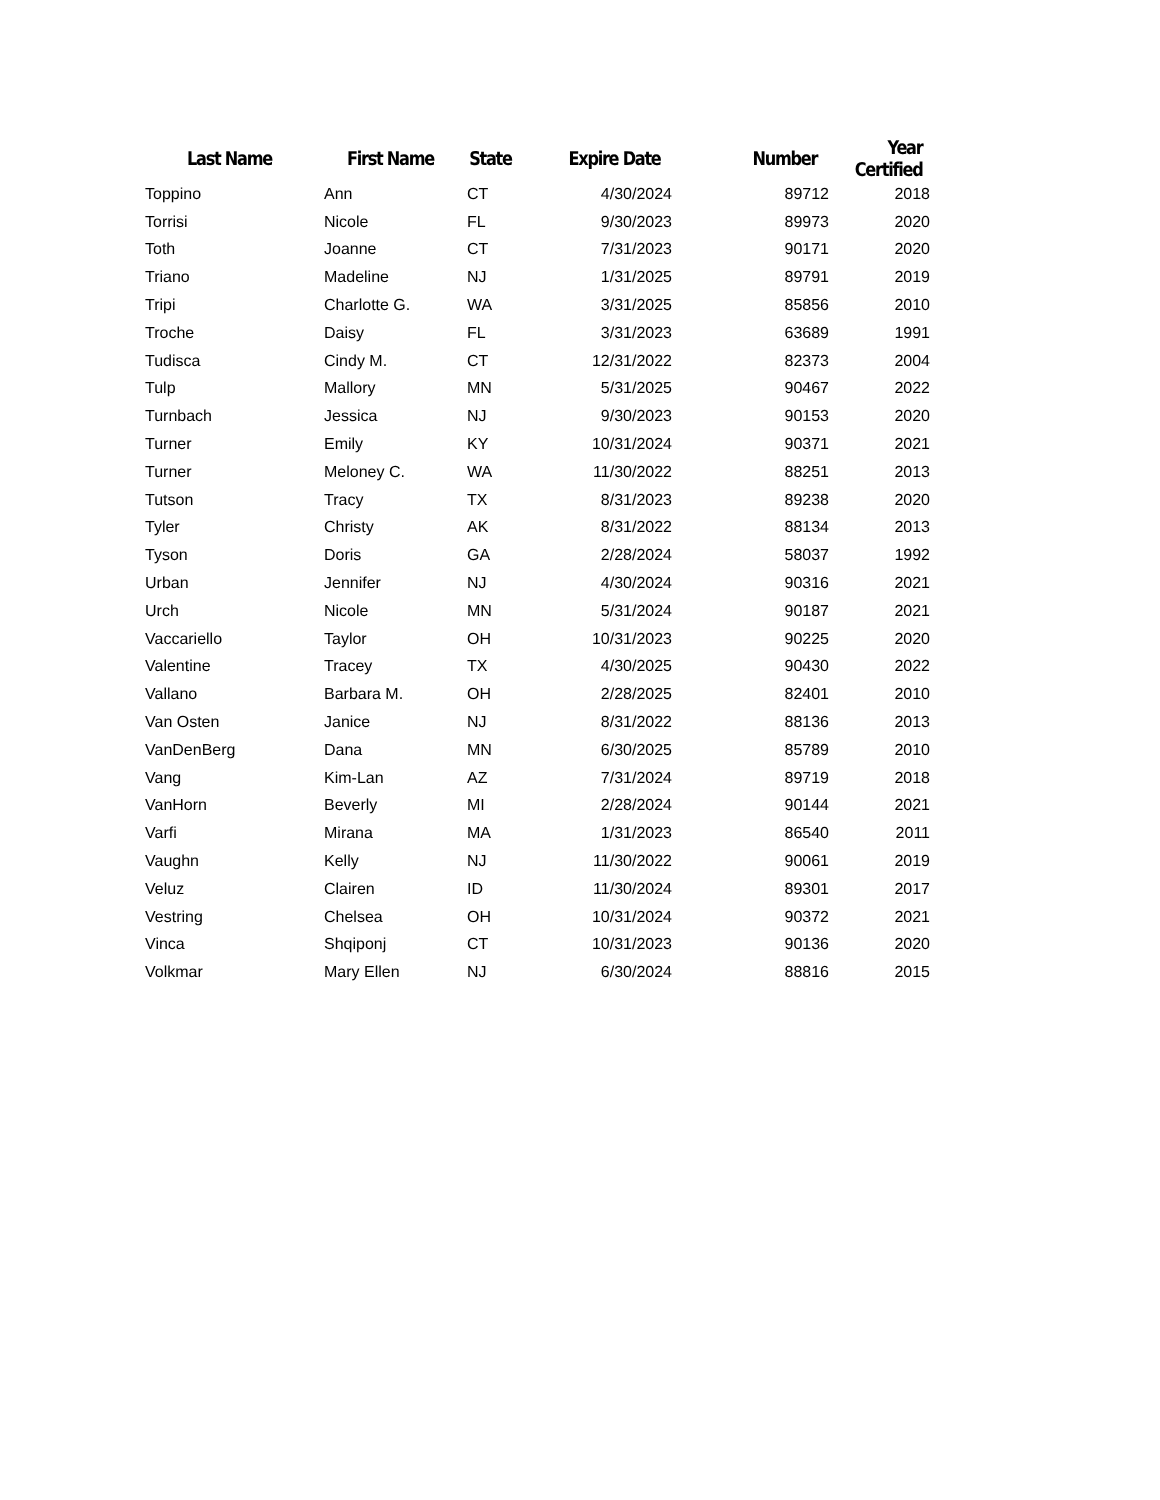| Last Name | First Name | State | Expire Date | Number | Year Certified |
| --- | --- | --- | --- | --- | --- |
| Toppino | Ann | CT | 4/30/2024 | 89712 | 2018 |
| Torrisi | Nicole | FL | 9/30/2023 | 89973 | 2020 |
| Toth | Joanne | CT | 7/31/2023 | 90171 | 2020 |
| Triano | Madeline | NJ | 1/31/2025 | 89791 | 2019 |
| Tripi | Charlotte G. | WA | 3/31/2025 | 85856 | 2010 |
| Troche | Daisy | FL | 3/31/2023 | 63689 | 1991 |
| Tudisca | Cindy M. | CT | 12/31/2022 | 82373 | 2004 |
| Tulp | Mallory | MN | 5/31/2025 | 90467 | 2022 |
| Turnbach | Jessica | NJ | 9/30/2023 | 90153 | 2020 |
| Turner | Emily | KY | 10/31/2024 | 90371 | 2021 |
| Turner | Meloney C. | WA | 11/30/2022 | 88251 | 2013 |
| Tutson | Tracy | TX | 8/31/2023 | 89238 | 2020 |
| Tyler | Christy | AK | 8/31/2022 | 88134 | 2013 |
| Tyson | Doris | GA | 2/28/2024 | 58037 | 1992 |
| Urban | Jennifer | NJ | 4/30/2024 | 90316 | 2021 |
| Urch | Nicole | MN | 5/31/2024 | 90187 | 2021 |
| Vaccariello | Taylor | OH | 10/31/2023 | 90225 | 2020 |
| Valentine | Tracey | TX | 4/30/2025 | 90430 | 2022 |
| Vallano | Barbara M. | OH | 2/28/2025 | 82401 | 2010 |
| Van Osten | Janice | NJ | 8/31/2022 | 88136 | 2013 |
| VanDenBerg | Dana | MN | 6/30/2025 | 85789 | 2010 |
| Vang | Kim-Lan | AZ | 7/31/2024 | 89719 | 2018 |
| VanHorn | Beverly | MI | 2/28/2024 | 90144 | 2021 |
| Varfi | Mirana | MA | 1/31/2023 | 86540 | 2011 |
| Vaughn | Kelly | NJ | 11/30/2022 | 90061 | 2019 |
| Veluz | Clairen | ID | 11/30/2024 | 89301 | 2017 |
| Vestring | Chelsea | OH | 10/31/2024 | 90372 | 2021 |
| Vinca | Shqiponj | CT | 10/31/2023 | 90136 | 2020 |
| Volkmar | Mary Ellen | NJ | 6/30/2024 | 88816 | 2015 |